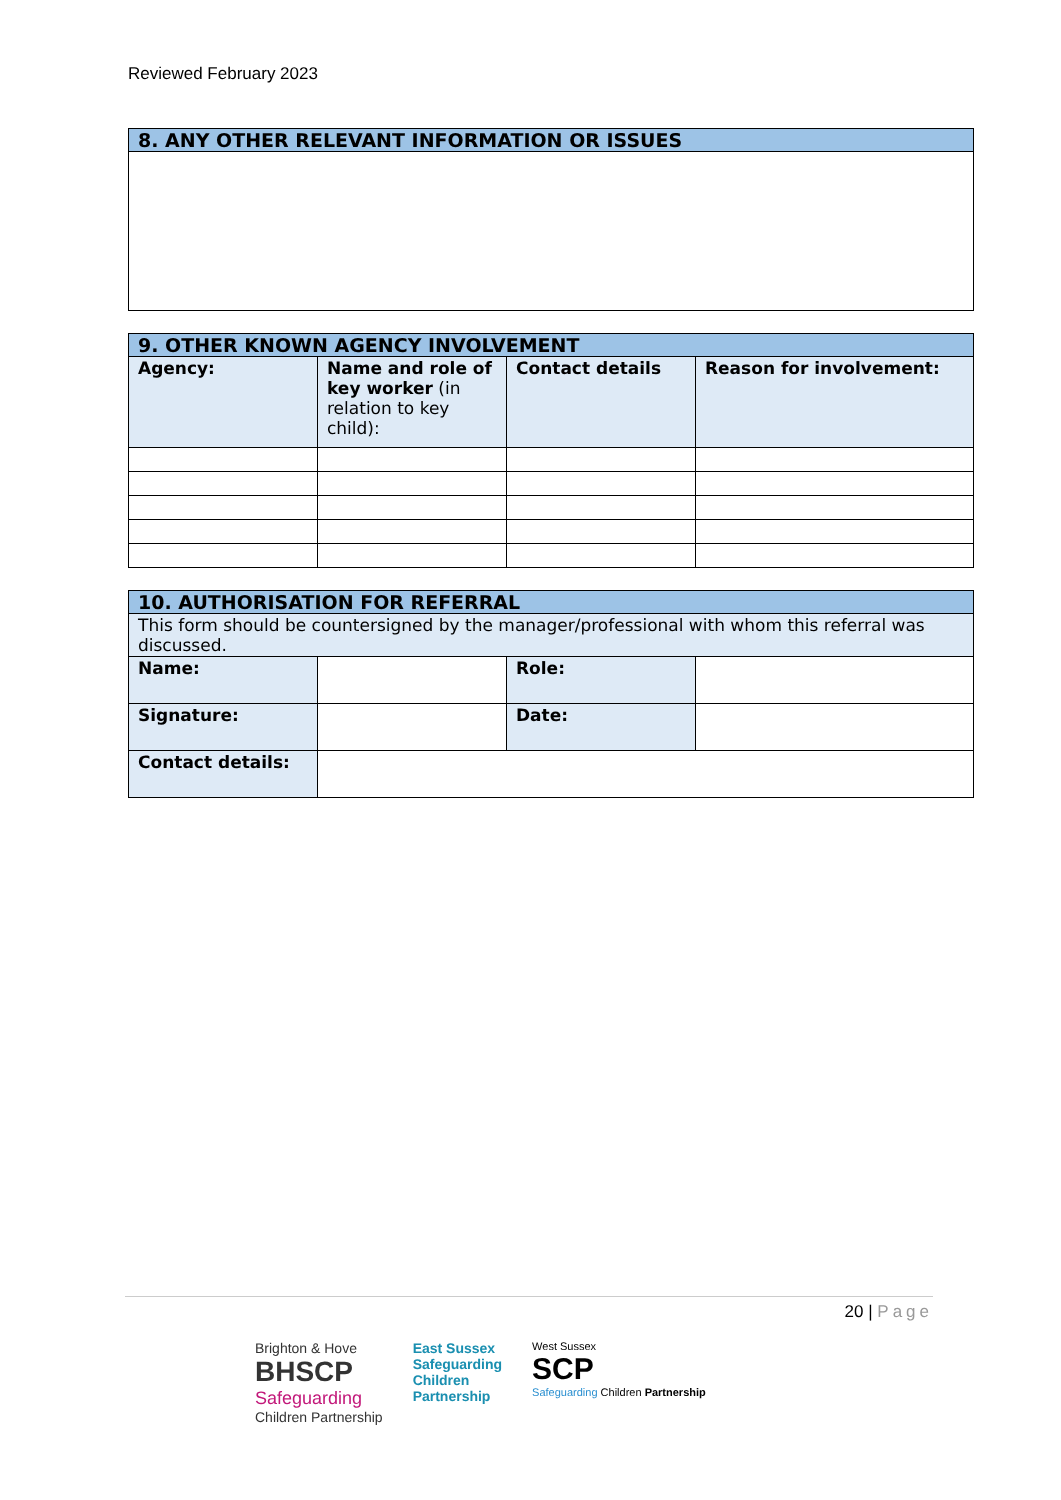Reviewed February 2023
| 8. ANY OTHER RELEVANT INFORMATION OR ISSUES |
| --- |
| 9. OTHER KNOWN AGENCY INVOLVEMENT | | | |
| --- | --- | --- | --- |
| Agency: | Name and role of key worker (in relation to key child): | Contact details | Reason for involvement: |
| 10. AUTHORISATION FOR REFERRAL | | | |
| --- | --- | --- | --- |
| This form should be countersigned by the manager/professional with whom this referral was discussed. | | | |
| Name: | | Role: | |
| Signature: | | Date: | |
| Contact details: | | | |
20 | Page
Brighton & Hove
BHSCP
Safeguarding
Children Partnership
East Sussex
Safeguarding
Children
Partnership
West Sussex
SCP
Safeguarding Children Partnership